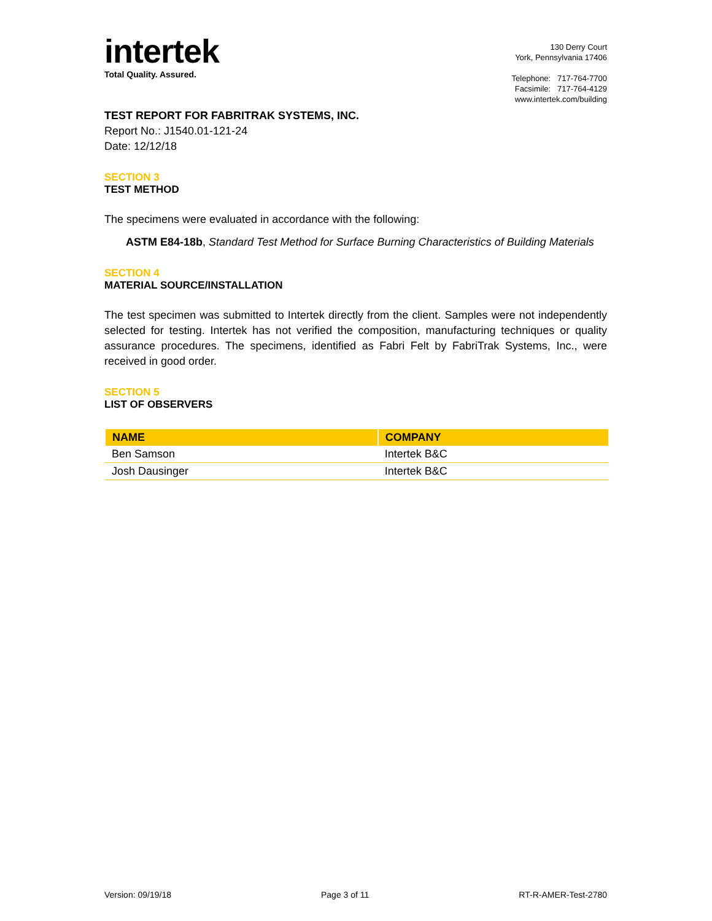intertek
Total Quality. Assured.
130 Derry Court
York, Pennsylvania 17406
Telephone: 717-764-7700
Facsimile: 717-764-4129
www.intertek.com/building
TEST REPORT FOR FABRITRAK SYSTEMS, INC.
Report No.: J1540.01-121-24
Date: 12/12/18
SECTION 3
TEST METHOD
The specimens were evaluated in accordance with the following:
ASTM E84-18b, Standard Test Method for Surface Burning Characteristics of Building Materials
SECTION 4
MATERIAL SOURCE/INSTALLATION
The test specimen was submitted to Intertek directly from the client. Samples were not independently selected for testing. Intertek has not verified the composition, manufacturing techniques or quality assurance procedures. The specimens, identified as Fabri Felt by FabriTrak Systems, Inc., were received in good order.
SECTION 5
LIST OF OBSERVERS
| NAME | COMPANY |
| --- | --- |
| Ben Samson | Intertek B&C |
| Josh Dausinger | Intertek B&C |
Version: 09/19/18 Page 3 of 11 RT-R-AMER-Test-2780